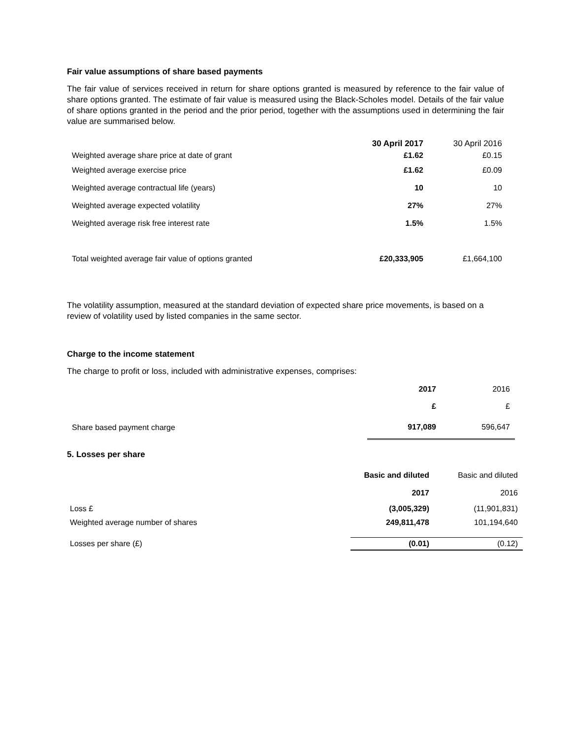Fair value assumptions of share based payments
The fair value of services received in return for share options granted is measured by reference to the fair value of share options granted. The estimate of fair value is measured using the Black-Scholes model. Details of the fair value of share options granted in the period and the prior period, together with the assumptions used in determining the fair value are summarised below.
| | 30 April 2017 | 30 April 2016 |
| --- | --- | --- |
| Weighted average share price at date of grant | £1.62 | £0.15 |
| Weighted average exercise price | £1.62 | £0.09 |
| Weighted average contractual life (years) | 10 | 10 |
| Weighted average expected volatility | 27% | 27% |
| Weighted average risk free interest rate | 1.5% | 1.5% |
| Total weighted average fair value of options granted | £20,333,905 | £1,664,100 |
The volatility assumption, measured at the standard deviation of expected share price movements, is based on a review of volatility used by listed companies in the same sector.
Charge to the income statement
The charge to profit or loss, included with administrative expenses, comprises:
| | 2017 | 2016 |
| --- | --- | --- |
| | £ | £ |
| Share based payment charge | 917,089 | 596,647 |
5. Losses per share
| | Basic and diluted | Basic and diluted |
| --- | --- | --- |
| | 2017 | 2016 |
| Loss £ | (3,005,329) | (11,901,831) |
| Weighted average number of shares | 249,811,478 | 101,194,640 |
| Losses per share (£) | (0.01) | (0.12) |